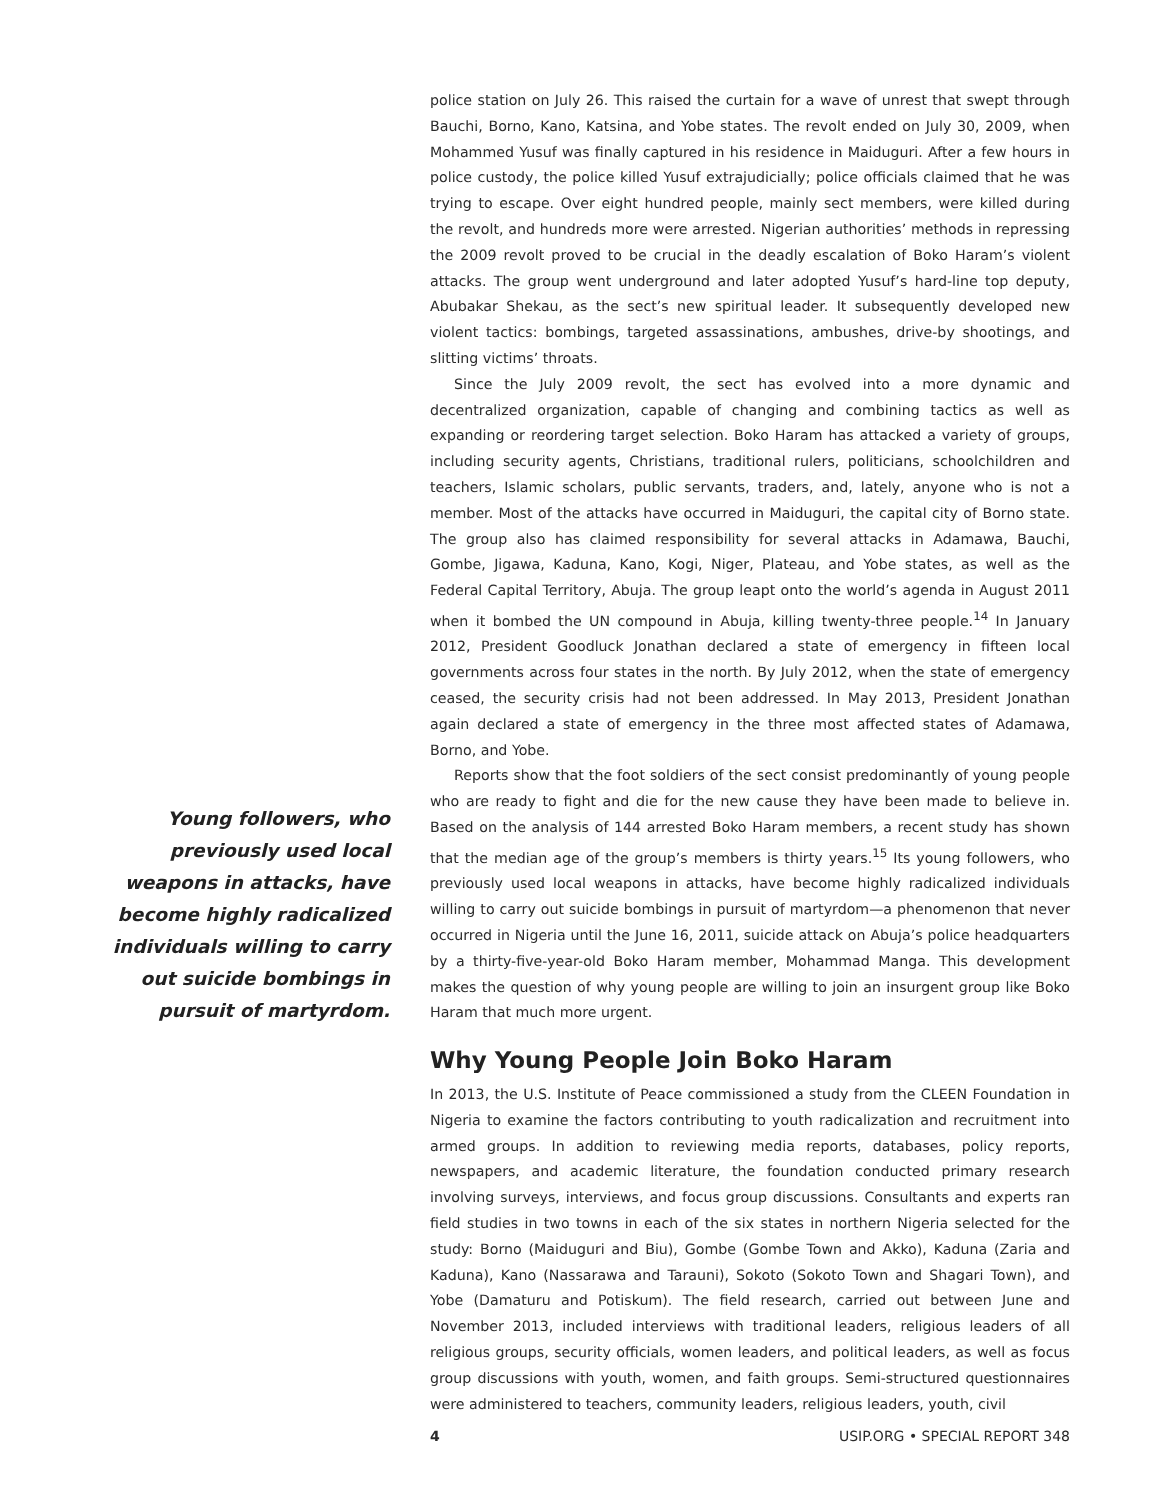Young followers, who previously used local weapons in attacks, have become highly radicalized individuals willing to carry out suicide bombings in pursuit of martyrdom.
police station on July 26. This raised the curtain for a wave of unrest that swept through Bauchi, Borno, Kano, Katsina, and Yobe states. The revolt ended on July 30, 2009, when Mohammed Yusuf was finally captured in his residence in Maiduguri. After a few hours in police custody, the police killed Yusuf extrajudicially; police officials claimed that he was trying to escape. Over eight hundred people, mainly sect members, were killed during the revolt, and hundreds more were arrested. Nigerian authorities’ methods in repressing the 2009 revolt proved to be crucial in the deadly escalation of Boko Haram’s violent attacks. The group went underground and later adopted Yusuf’s hard-line top deputy, Abubakar Shekau, as the sect’s new spiritual leader. It subsequently developed new violent tactics: bombings, targeted assassinations, ambushes, drive-by shootings, and slitting victims’ throats.
Since the July 2009 revolt, the sect has evolved into a more dynamic and decentralized organization, capable of changing and combining tactics as well as expanding or reordering target selection. Boko Haram has attacked a variety of groups, including security agents, Christians, traditional rulers, politicians, schoolchildren and teachers, Islamic scholars, public servants, traders, and, lately, anyone who is not a member. Most of the attacks have occurred in Maiduguri, the capital city of Borno state. The group also has claimed responsibility for several attacks in Adamawa, Bauchi, Gombe, Jigawa, Kaduna, Kano, Kogi, Niger, Plateau, and Yobe states, as well as the Federal Capital Territory, Abuja. The group leapt onto the world’s agenda in August 2011 when it bombed the UN compound in Abuja, killing twenty-three people.<sup>14</sup> In January 2012, President Goodluck Jonathan declared a state of emergency in fifteen local governments across four states in the north. By July 2012, when the state of emergency ceased, the security crisis had not been addressed. In May 2013, President Jonathan again declared a state of emergency in the three most affected states of Adamawa, Borno, and Yobe.
Reports show that the foot soldiers of the sect consist predominantly of young people who are ready to fight and die for the new cause they have been made to believe in. Based on the analysis of 144 arrested Boko Haram members, a recent study has shown that the median age of the group’s members is thirty years.<sup>15</sup> Its young followers, who previously used local weapons in attacks, have become highly radicalized individuals willing to carry out suicide bombings in pursuit of martyrdom—a phenomenon that never occurred in Nigeria until the June 16, 2011, suicide attack on Abuja’s police headquarters by a thirty-five-year-old Boko Haram member, Mohammad Manga. This development makes the question of why young people are willing to join an insurgent group like Boko Haram that much more urgent.
Why Young People Join Boko Haram
In 2013, the U.S. Institute of Peace commissioned a study from the CLEEN Foundation in Nigeria to examine the factors contributing to youth radicalization and recruitment into armed groups. In addition to reviewing media reports, databases, policy reports, newspapers, and academic literature, the foundation conducted primary research involving surveys, interviews, and focus group discussions. Consultants and experts ran field studies in two towns in each of the six states in northern Nigeria selected for the study: Borno (Maiduguri and Biu), Gombe (Gombe Town and Akko), Kaduna (Zaria and Kaduna), Kano (Nassarawa and Tarauni), Sokoto (Sokoto Town and Shagari Town), and Yobe (Damaturu and Potiskum). The field research, carried out between June and November 2013, included interviews with traditional leaders, religious leaders of all religious groups, security officials, women leaders, and political leaders, as well as focus group discussions with youth, women, and faith groups. Semi-structured questionnaires were administered to teachers, community leaders, religious leaders, youth, civil
4 USIP.ORG • SPECIAL REPORT 348